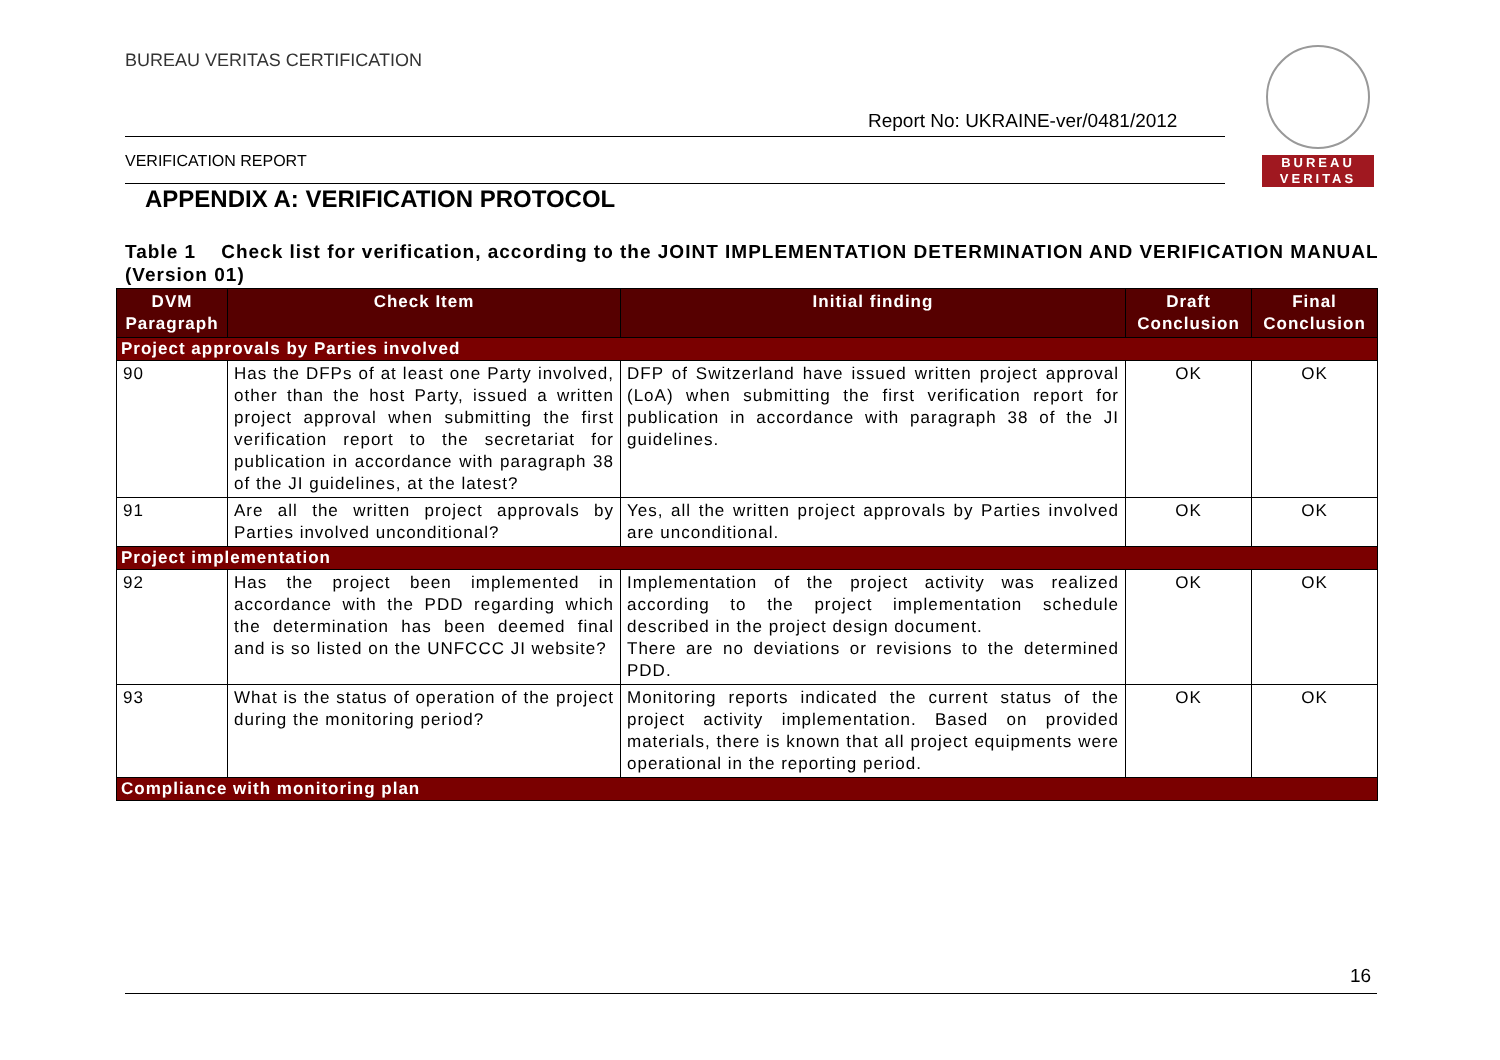BUREAU VERITAS CERTIFICATION
Report No: UKRAINE-ver/0481/2012
BUREAU
VERITAS
VERIFICATION REPORT
APPENDIX A: VERIFICATION PROTOCOL
Table 1 Check list for verification, according to the JOINT IMPLEMENTATION DETERMINATION AND VERIFICATION MANUAL (Version 01)
| DVM Paragraph | Check Item | Initial finding | Draft Conclusion | Final Conclusion |
| --- | --- | --- | --- | --- |
| Project approvals by Parties involved | | | | |
| 90 | Has the DFPs of at least one Party involved, other than the host Party, issued a written project approval when submitting the first verification report to the secretariat for publication in accordance with paragraph 38 of the JI guidelines, at the latest? | DFP of Switzerland have issued written project approval (LoA) when submitting the first verification report for publication in accordance with paragraph 38 of the JI guidelines. | OK | OK |
| 91 | Are all the written project approvals by Parties involved unconditional? | Yes, all the written project approvals by Parties involved are unconditional. | OK | OK |
| Project implementation | | | | |
| 92 | Has the project been implemented in accordance with the PDD regarding which the determination has been deemed final and is so listed on the UNFCCC JI website? | Implementation of the project activity was realized according to the project implementation schedule described in the project design document. There are no deviations or revisions to the determined PDD. | OK | OK |
| 93 | What is the status of operation of the project during the monitoring period? | Monitoring reports indicated the current status of the project activity implementation. Based on provided materials, there is known that all project equipments were operational in the reporting period. | OK | OK |
| Compliance with monitoring plan | | | | |
16